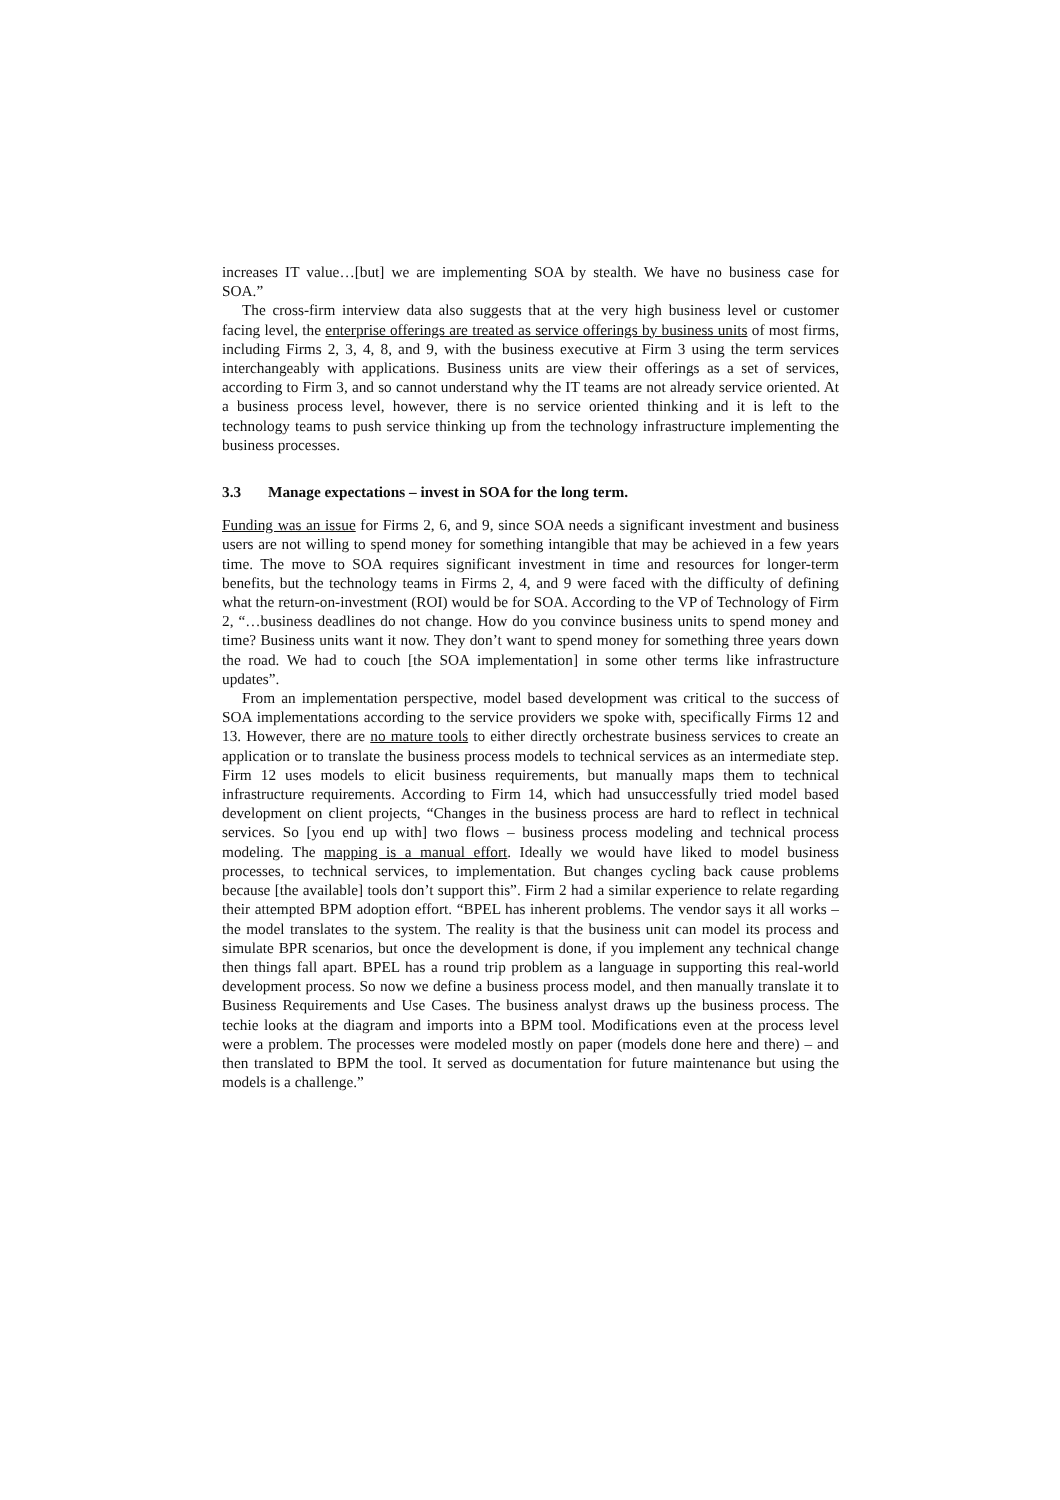increases IT value…[but] we are implementing SOA by stealth. We have no business case for SOA.”
The cross-firm interview data also suggests that at the very high business level or customer facing level, the enterprise offerings are treated as service offerings by business units of most firms, including Firms 2, 3, 4, 8, and 9, with the business executive at Firm 3 using the term services interchangeably with applications. Business units are view their offerings as a set of services, according to Firm 3, and so cannot understand why the IT teams are not already service oriented. At a business process level, however, there is no service oriented thinking and it is left to the technology teams to push service thinking up from the technology infrastructure implementing the business processes.
3.3 Manage expectations – invest in SOA for the long term.
Funding was an issue for Firms 2, 6, and 9, since SOA needs a significant investment and business users are not willing to spend money for something intangible that may be achieved in a few years time. The move to SOA requires significant investment in time and resources for longer-term benefits, but the technology teams in Firms 2, 4, and 9 were faced with the difficulty of defining what the return-on-investment (ROI) would be for SOA. According to the VP of Technology of Firm 2, “…business deadlines do not change. How do you convince business units to spend money and time? Business units want it now. They don’t want to spend money for something three years down the road. We had to couch [the SOA implementation] in some other terms like infrastructure updates”.
From an implementation perspective, model based development was critical to the success of SOA implementations according to the service providers we spoke with, specifically Firms 12 and 13. However, there are no mature tools to either directly orchestrate business services to create an application or to translate the business process models to technical services as an intermediate step. Firm 12 uses models to elicit business requirements, but manually maps them to technical infrastructure requirements. According to Firm 14, which had unsuccessfully tried model based development on client projects, “Changes in the business process are hard to reflect in technical services. So [you end up with] two flows – business process modeling and technical process modeling. The mapping is a manual effort. Ideally we would have liked to model business processes, to technical services, to implementation. But changes cycling back cause problems because [the available] tools don’t support this”. Firm 2 had a similar experience to relate regarding their attempted BPM adoption effort. “BPEL has inherent problems. The vendor says it all works – the model translates to the system. The reality is that the business unit can model its process and simulate BPR scenarios, but once the development is done, if you implement any technical change then things fall apart. BPEL has a round trip problem as a language in supporting this real-world development process. So now we define a business process model, and then manually translate it to Business Requirements and Use Cases. The business analyst draws up the business process. The techie looks at the diagram and imports into a BPM tool. Modifications even at the process level were a problem. The processes were modeled mostly on paper (models done here and there) – and then translated to BPM the tool. It served as documentation for future maintenance but using the models is a challenge.”